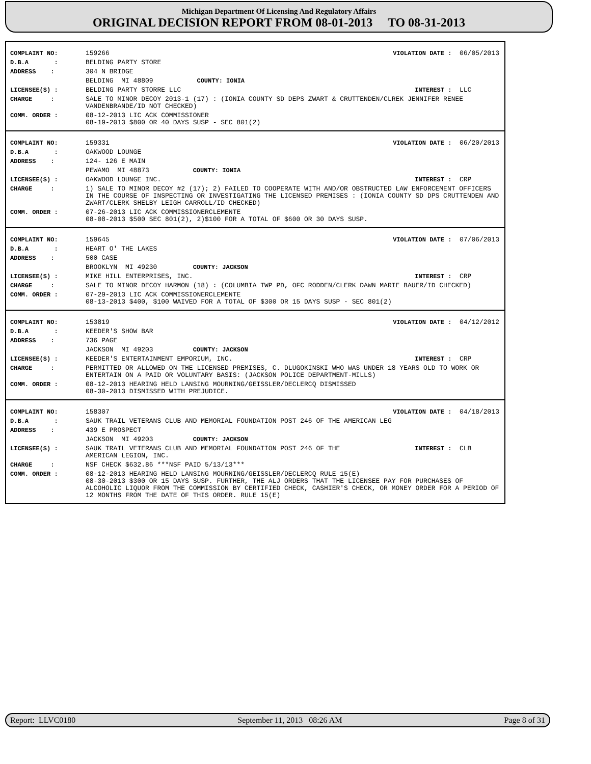Michigan Department Of Licensing And Regulatory Affairs
ORIGINAL DECISION REPORT FROM 08-01-2013 TO 08-31-2013
| COMPLAINT NO: | 159266 | VIOLATION DATE : 06/05/2013 |
| D.B.A : | BELDING PARTY STORE | |
| ADDRESS : | 304 N BRIDGE | |
| | BELDING MI 48809 COUNTY: IONIA | |
| LICENSEE(S) : | BELDING PARTY STORRE LLC | INTEREST : LLC |
| CHARGE : | SALE TO MINOR DECOY 2013-1 (17) : (IONIA COUNTY SD DEPS ZWART & CRUTTENDEN/CLREK JENNIFER RENEE VANDENBRANDE/ID NOT CHECKED) | |
| COMM. ORDER : | 08-12-2013 LIC ACK COMMISSIONER 08-19-2013 $800 OR 40 DAYS SUSP - SEC 801(2) | |
| COMPLAINT NO: | 159331 | VIOLATION DATE : 06/20/2013 |
| D.B.A : | OAKWOOD LOUNGE | |
| ADDRESS : | 124- 126 E MAIN | |
| | PEWAMO MI 48873 COUNTY: IONIA | |
| LICENSEE(S) : | OAKWOOD LOUNGE INC. | INTEREST : CRP |
| CHARGE : | 1) SALE TO MINOR DECOY #2 (17); 2) FAILED TO COOPERATE WITH AND/OR OBSTRUCTED LAW ENFORCEMENT OFFICERS IN THE COURSE OF INSPECTING OR INVESTIGATING THE LICENSED PREMISES : (IONIA COUNTY SD DPS CRUTTENDEN AND ZWART/CLERK SHELBY LEIGH CARROLL/ID CHECKED) | |
| COMM. ORDER : | 07-26-2013 LIC ACK COMMISSIONERCLEMENTE 08-08-2013 $500 SEC 801(2), 2)$100 FOR A TOTAL OF $600 OR 30 DAYS SUSP. | |
| COMPLAINT NO: | 159645 | VIOLATION DATE : 07/06/2013 |
| D.B.A : | HEART O' THE LAKES | |
| ADDRESS : | 500 CASE | |
| | BROOKLYN MI 49230 COUNTY: JACKSON | |
| LICENSEE(S) : | MIKE HILL ENTERPRISES, INC. | INTEREST : CRP |
| CHARGE : | SALE TO MINOR DECOY HARMON (18) : (COLUMBIA TWP PD, OFC RODDEN/CLERK DAWN MARIE BAUER/ID CHECKED) | |
| COMM. ORDER : | 07-29-2013 LIC ACK COMMISSIONERCLEMENTE 08-13-2013 $400, $100 WAIVED FOR A TOTAL OF $300 OR 15 DAYS SUSP - SEC 801(2) | |
| COMPLAINT NO: | 153819 | VIOLATION DATE : 04/12/2012 |
| D.B.A : | KEEDER'S SHOW BAR | |
| ADDRESS : | 736 PAGE | |
| | JACKSON MI 49203 COUNTY: JACKSON | |
| LICENSEE(S) : | KEEDER'S ENTERTAINMENT EMPORIUM, INC. | INTEREST : CRP |
| CHARGE : | PERMITTED OR ALLOWED ON THE LICENSED PREMISES, C. DLUGOKINSKI WHO WAS UNDER 18 YEARS OLD TO WORK OR ENTERTAIN ON A PAID OR VOLUNTARY BASIS: (JACKSON POLICE DEPARTMENT-MILLS) | |
| COMM. ORDER : | 08-12-2013 HEARING HELD LANSING MOURNING/GEISSLER/DECLERCQ DISMISSED 08-30-2013 DISMISSED WITH PREJUDICE. | |
| COMPLAINT NO: | 158307 | VIOLATION DATE : 04/18/2013 |
| D.B.A : | SAUK TRAIL VETERANS CLUB AND MEMORIAL FOUNDATION POST 246 OF THE AMERICAN LEG | |
| ADDRESS : | 439 E PROSPECT | |
| | JACKSON MI 49203 COUNTY: JACKSON | |
| LICENSEE(S) : | SAUK TRAIL VETERANS CLUB AND MEMORIAL FOUNDATION POST 246 OF THE AMERICAN LEGION, INC. | INTEREST : CLB |
| CHARGE : | NSF CHECK $632.86 ***NSF PAID 5/13/13*** | |
| COMM. ORDER : | 08-12-2013 HEARING HELD LANSING MOURNING/GEISSLER/DECLERCQ RULE 15(E) 08-30-2013 $300 OR 15 DAYS SUSP. FURTHER, THE ALJ ORDERS THAT THE LICENSEE PAY FOR PURCHASES OF ALCOHOLIC LIQUOR FROM THE COMMISSION BY CERTIFIED CHECK, CASHIER'S CHECK, OR MONEY ORDER FOR A PERIOD OF 12 MONTHS FROM THE DATE OF THIS ORDER. RULE 15(E) | |
Report: LLVC0180 September 11, 2013 08:26 AM Page 8 of 31